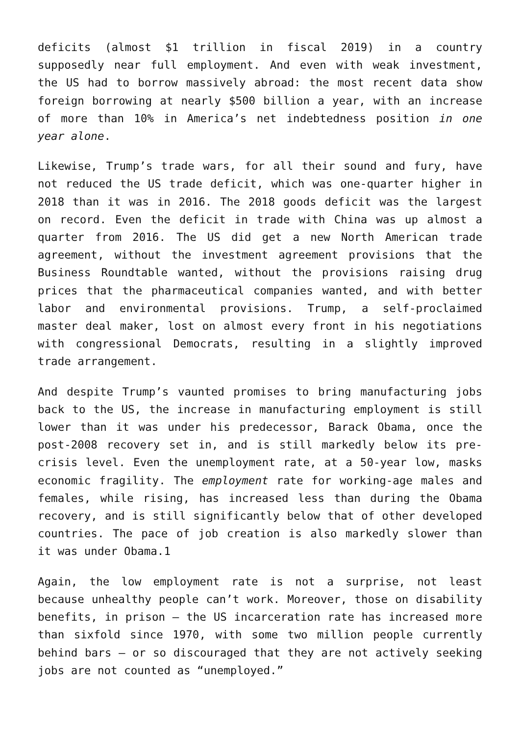deficits (almost $1 trillion in fiscal 2019) in a country supposedly near full employment. And even with weak investment, the US had to borrow massively abroad: the most recent data show foreign borrowing at nearly $500 billion a year, with an increase of more than 10% in America’s net indebtedness position in one year alone.
Likewise, Trump’s trade wars, for all their sound and fury, have not reduced the US trade deficit, which was one-quarter higher in 2018 than it was in 2016. The 2018 goods deficit was the largest on record. Even the deficit in trade with China was up almost a quarter from 2016. The US did get a new North American trade agreement, without the investment agreement provisions that the Business Roundtable wanted, without the provisions raising drug prices that the pharmaceutical companies wanted, and with better labor and environmental provisions. Trump, a self-proclaimed master deal maker, lost on almost every front in his negotiations with congressional Democrats, resulting in a slightly improved trade arrangement.
And despite Trump’s vaunted promises to bring manufacturing jobs back to the US, the increase in manufacturing employment is still lower than it was under his predecessor, Barack Obama, once the post-2008 recovery set in, and is still markedly below its pre-crisis level. Even the unemployment rate, at a 50-year low, masks economic fragility. The employment rate for working-age males and females, while rising, has increased less than during the Obama recovery, and is still significantly below that of other developed countries. The pace of job creation is also markedly slower than it was under Obama.1
Again, the low employment rate is not a surprise, not least because unhealthy people can’t work. Moreover, those on disability benefits, in prison – the US incarceration rate has increased more than sixfold since 1970, with some two million people currently behind bars – or so discouraged that they are not actively seeking jobs are not counted as “unemployed.”